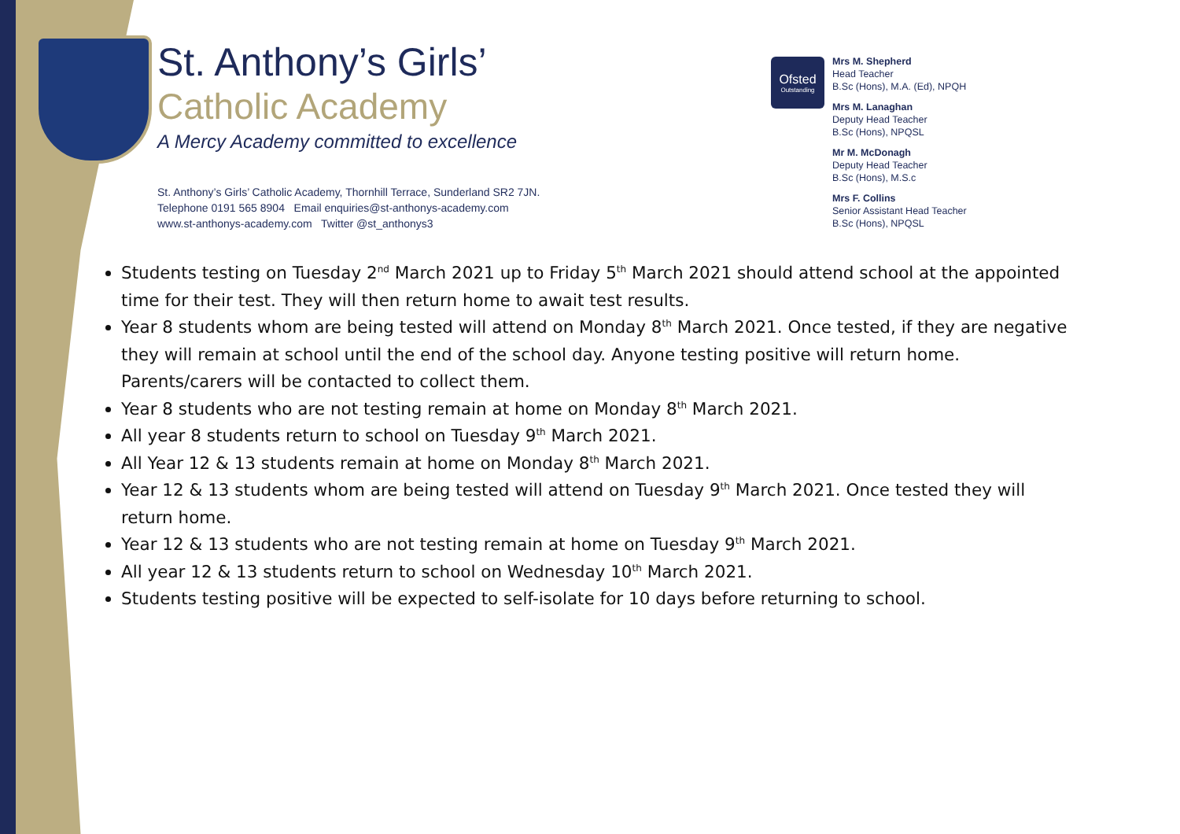St. Anthony’s Girls’
Catholic Academy
A Mercy Academy committed to excellence
St. Anthony’s Girls’ Catholic Academy, Thornhill Terrace, Sunderland SR2 7JN.
Telephone 0191 565 8904 Email enquiries@st-anthonys-academy.com
www.st-anthonys-academy.com Twitter @st_anthonys3
Ofsted
Outstanding
Mrs M. Shepherd
Head Teacher
B.Sc (Hons), M.A. (Ed), NPQH
Mrs M. Lanaghan
Deputy Head Teacher
B.Sc (Hons), NPQSL
Mr M. McDonagh
Deputy Head Teacher
B.Sc (Hons), M.S.c
Mrs F. Collins
Senior Assistant Head Teacher
B.Sc (Hons), NPQSL
Students testing on Tuesday 2<sup>nd</sup> March 2021 up to Friday 5<sup>th</sup> March 2021 should attend school at the appointed time for their test. They will then return home to await test results.
Year 8 students whom are being tested will attend on Monday 8<sup>th</sup> March 2021. Once tested, if they are negative they will remain at school until the end of the school day. Anyone testing positive will return home. Parents/carers will be contacted to collect them.
Year 8 students who are not testing remain at home on Monday 8<sup>th</sup> March 2021.
All year 8 students return to school on Tuesday 9<sup>th</sup> March 2021.
All Year 12 & 13 students remain at home on Monday 8<sup>th</sup> March 2021.
Year 12 & 13 students whom are being tested will attend on Tuesday 9<sup>th</sup> March 2021. Once tested they will return home.
Year 12 & 13 students who are not testing remain at home on Tuesday 9<sup>th</sup> March 2021.
All year 12 & 13 students return to school on Wednesday 10<sup>th</sup> March 2021.
Students testing positive will be expected to self-isolate for 10 days before returning to school.